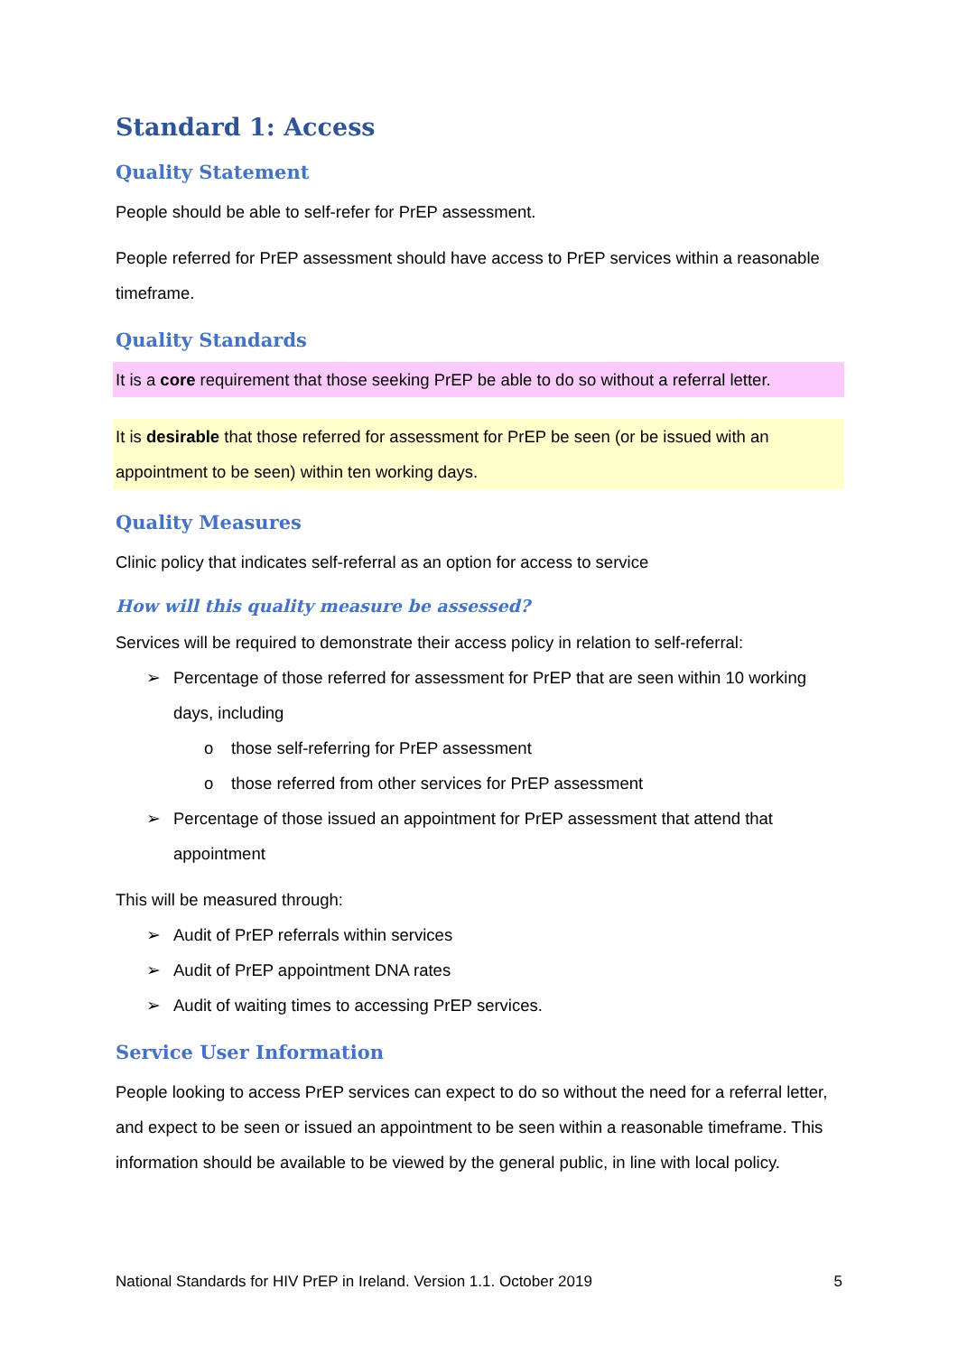Standard 1: Access
Quality Statement
People should be able to self-refer for PrEP assessment.
People referred for PrEP assessment should have access to PrEP services within a reasonable timeframe.
Quality Standards
It is a core requirement that those seeking PrEP be able to do so without a referral letter.
It is desirable that those referred for assessment for PrEP be seen (or be issued with an appointment to be seen) within ten working days.
Quality Measures
Clinic policy that indicates self-referral as an option for access to service
How will this quality measure be assessed?
Services will be required to demonstrate their access policy in relation to self-referral:
➢ Percentage of those referred for assessment for PrEP that are seen within 10 working days, including
o those self-referring for PrEP assessment
o those referred from other services for PrEP assessment
➢ Percentage of those issued an appointment for PrEP assessment that attend that appointment
This will be measured through:
➢ Audit of PrEP referrals within services
➢ Audit of PrEP appointment DNA rates
➢ Audit of waiting times to accessing PrEP services.
Service User Information
People looking to access PrEP services can expect to do so without the need for a referral letter, and expect to be seen or issued an appointment to be seen within a reasonable timeframe. This information should be available to be viewed by the general public, in line with local policy.
National Standards for HIV PrEP in Ireland. Version 1.1. October 2019 5